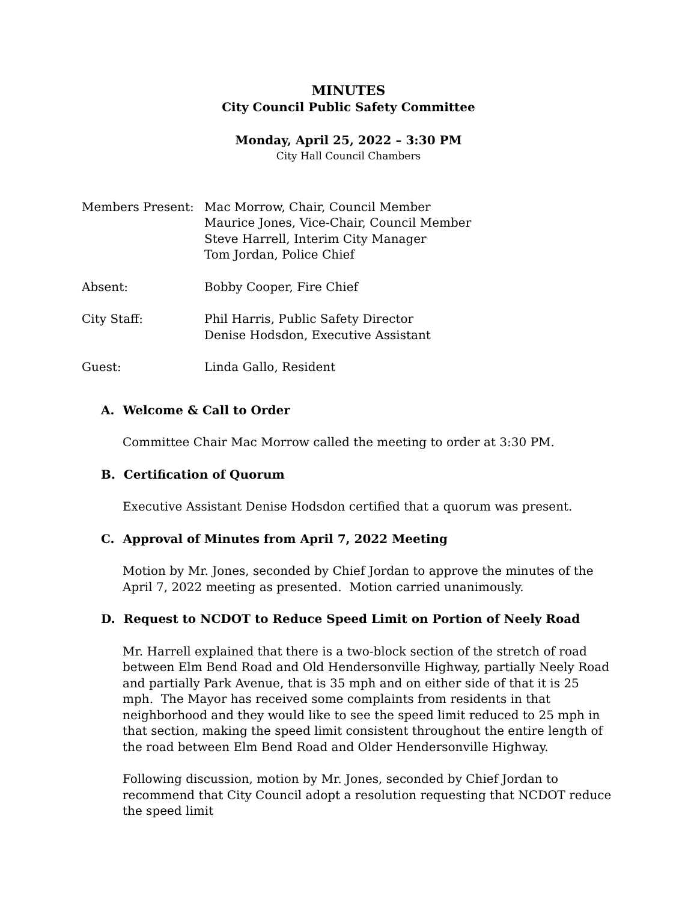MINUTES
City Council Public Safety Committee
Monday, April 25, 2022 – 3:30 PM
City Hall Council Chambers
| Members Present: | Mac Morrow, Chair, Council Member Maurice Jones, Vice-Chair, Council Member Steve Harrell, Interim City Manager Tom Jordan, Police Chief |
| Absent: | Bobby Cooper, Fire Chief |
| City Staff: | Phil Harris, Public Safety Director Denise Hodsdon, Executive Assistant |
| Guest: | Linda Gallo, Resident |
A. Welcome & Call to Order
Committee Chair Mac Morrow called the meeting to order at 3:30 PM.
B. Certification of Quorum
Executive Assistant Denise Hodsdon certified that a quorum was present.
C. Approval of Minutes from April 7, 2022 Meeting
Motion by Mr. Jones, seconded by Chief Jordan to approve the minutes of the April 7, 2022 meeting as presented. Motion carried unanimously.
D. Request to NCDOT to Reduce Speed Limit on Portion of Neely Road
Mr. Harrell explained that there is a two-block section of the stretch of road between Elm Bend Road and Old Hendersonville Highway, partially Neely Road and partially Park Avenue, that is 35 mph and on either side of that it is 25 mph. The Mayor has received some complaints from residents in that neighborhood and they would like to see the speed limit reduced to 25 mph in that section, making the speed limit consistent throughout the entire length of the road between Elm Bend Road and Older Hendersonville Highway.
Following discussion, motion by Mr. Jones, seconded by Chief Jordan to recommend that City Council adopt a resolution requesting that NCDOT reduce the speed limit